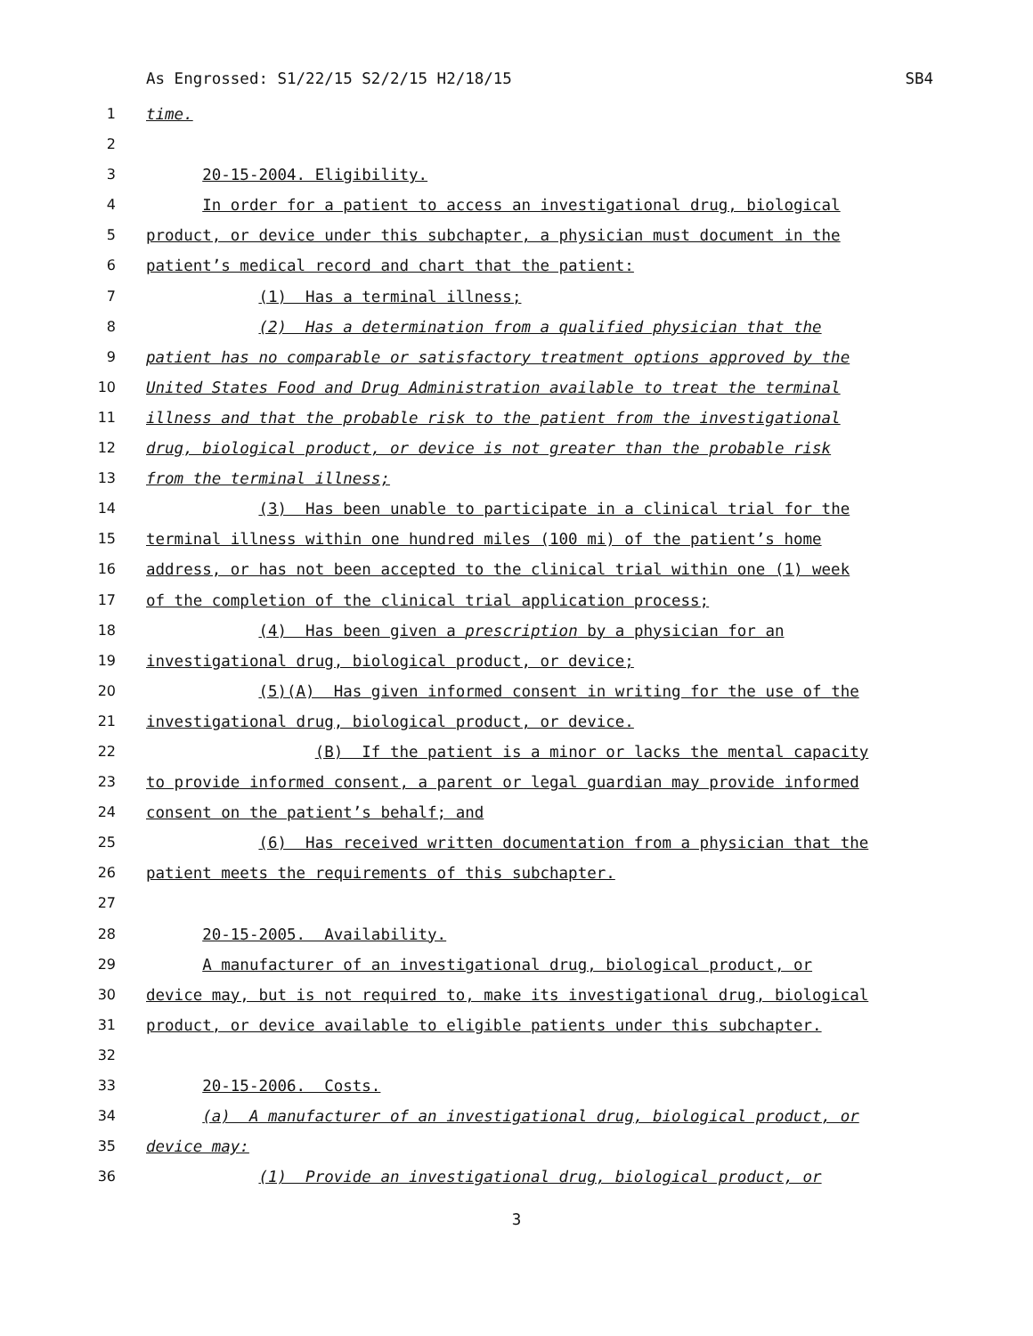As Engrossed: S1/22/15 S2/2/15 H2/18/15 SB4
1 time.
2
3 20-15-2004. Eligibility.
4 In order for a patient to access an investigational drug, biological
5 product, or device under this subchapter, a physician must document in the
6 patient’s medical record and chart that the patient:
7 (1) Has a terminal illness;
8 (2) Has a determination from a qualified physician that the
9 patient has no comparable or satisfactory treatment options approved by the
10 United States Food and Drug Administration available to treat the terminal
11 illness and that the probable risk to the patient from the investigational
12 drug, biological product, or device is not greater than the probable risk
13 from the terminal illness;
14 (3) Has been unable to participate in a clinical trial for the
15 terminal illness within one hundred miles (100 mi) of the patient’s home
16 address, or has not been accepted to the clinical trial within one (1) week
17 of the completion of the clinical trial application process;
18 (4) Has been given a prescription by a physician for an
19 investigational drug, biological product, or device;
20 (5)(A) Has given informed consent in writing for the use of the
21 investigational drug, biological product, or device.
22 (B) If the patient is a minor or lacks the mental capacity
23 to provide informed consent, a parent or legal guardian may provide informed
24 consent on the patient’s behalf; and
25 (6) Has received written documentation from a physician that the
26 patient meets the requirements of this subchapter.
27
28 20-15-2005. Availability.
29 A manufacturer of an investigational drug, biological product, or
30 device may, but is not required to, make its investigational drug, biological
31 product, or device available to eligible patients under this subchapter.
32
33 20-15-2006. Costs.
34 (a) A manufacturer of an investigational drug, biological product, or
35 device may:
36 (1) Provide an investigational drug, biological product, or
3